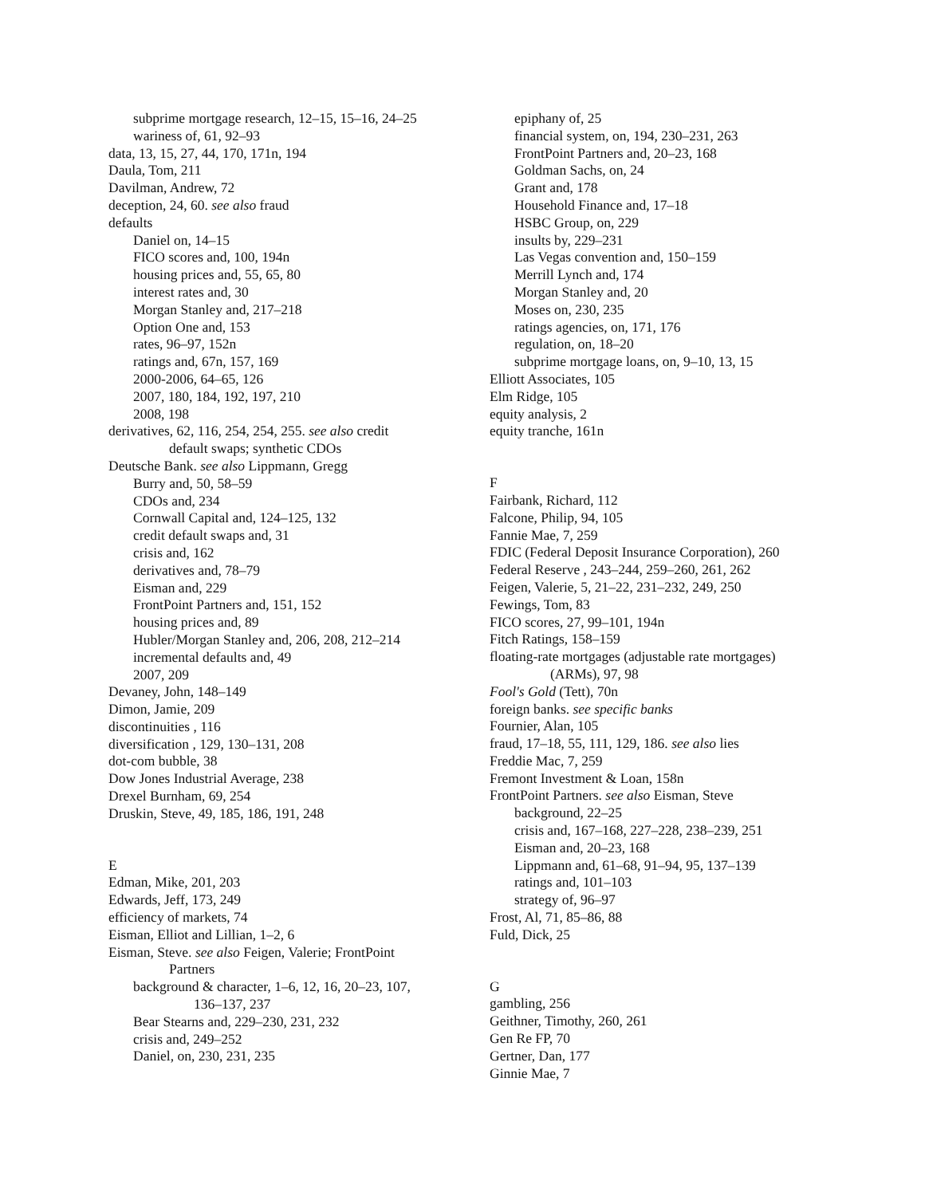subprime mortgage research, 12–15, 15–16, 24–25
wariness of, 61, 92–93
data, 13, 15, 27, 44, 170, 171n, 194
Daula, Tom, 211
Davilman, Andrew, 72
deception, 24, 60. see also fraud
defaults
Daniel on, 14–15
FICO scores and, 100, 194n
housing prices and, 55, 65, 80
interest rates and, 30
Morgan Stanley and, 217–218
Option One and, 153
rates, 96–97, 152n
ratings and, 67n, 157, 169
2000-2006, 64–65, 126
2007, 180, 184, 192, 197, 210
2008, 198
derivatives, 62, 116, 254, 254, 255. see also credit default swaps; synthetic CDOs
Deutsche Bank. see also Lippmann, Gregg
Burry and, 50, 58–59
CDOs and, 234
Cornwall Capital and, 124–125, 132
credit default swaps and, 31
crisis and, 162
derivatives and, 78–79
Eisman and, 229
FrontPoint Partners and, 151, 152
housing prices and, 89
Hubler/Morgan Stanley and, 206, 208, 212–214
incremental defaults and, 49
2007, 209
Devaney, John, 148–149
Dimon, Jamie, 209
discontinuities , 116
diversification , 129, 130–131, 208
dot-com bubble, 38
Dow Jones Industrial Average, 238
Drexel Burnham, 69, 254
Druskin, Steve, 49, 185, 186, 191, 248
E
Edman, Mike, 201, 203
Edwards, Jeff, 173, 249
efficiency of markets, 74
Eisman, Elliot and Lillian, 1–2, 6
Eisman, Steve. see also Feigen, Valerie; FrontPoint Partners
background & character, 1–6, 12, 16, 20–23, 107, 136–137, 237
Bear Stearns and, 229–230, 231, 232
crisis and, 249–252
Daniel, on, 230, 231, 235
epiphany of, 25
financial system, on, 194, 230–231, 263
FrontPoint Partners and, 20–23, 168
Goldman Sachs, on, 24
Grant and, 178
Household Finance and, 17–18
HSBC Group, on, 229
insults by, 229–231
Las Vegas convention and, 150–159
Merrill Lynch and, 174
Morgan Stanley and, 20
Moses on, 230, 235
ratings agencies, on, 171, 176
regulation, on, 18–20
subprime mortgage loans, on, 9–10, 13, 15
Elliott Associates, 105
Elm Ridge, 105
equity analysis, 2
equity tranche, 161n
F
Fairbank, Richard, 112
Falcone, Philip, 94, 105
Fannie Mae, 7, 259
FDIC (Federal Deposit Insurance Corporation), 260
Federal Reserve , 243–244, 259–260, 261, 262
Feigen, Valerie, 5, 21–22, 231–232, 249, 250
Fewings, Tom, 83
FICO scores, 27, 99–101, 194n
Fitch Ratings, 158–159
floating-rate mortgages (adjustable rate mortgages) (ARMs), 97, 98
Fool's Gold (Tett), 70n
foreign banks. see specific banks
Fournier, Alan, 105
fraud, 17–18, 55, 111, 129, 186. see also lies
Freddie Mac, 7, 259
Fremont Investment & Loan, 158n
FrontPoint Partners. see also Eisman, Steve
background, 22–25
crisis and, 167–168, 227–228, 238–239, 251
Eisman and, 20–23, 168
Lippmann and, 61–68, 91–94, 95, 137–139
ratings and, 101–103
strategy of, 96–97
Frost, Al, 71, 85–86, 88
Fuld, Dick, 25
G
gambling, 256
Geithner, Timothy, 260, 261
Gen Re FP, 70
Gertner, Dan, 177
Ginnie Mae, 7